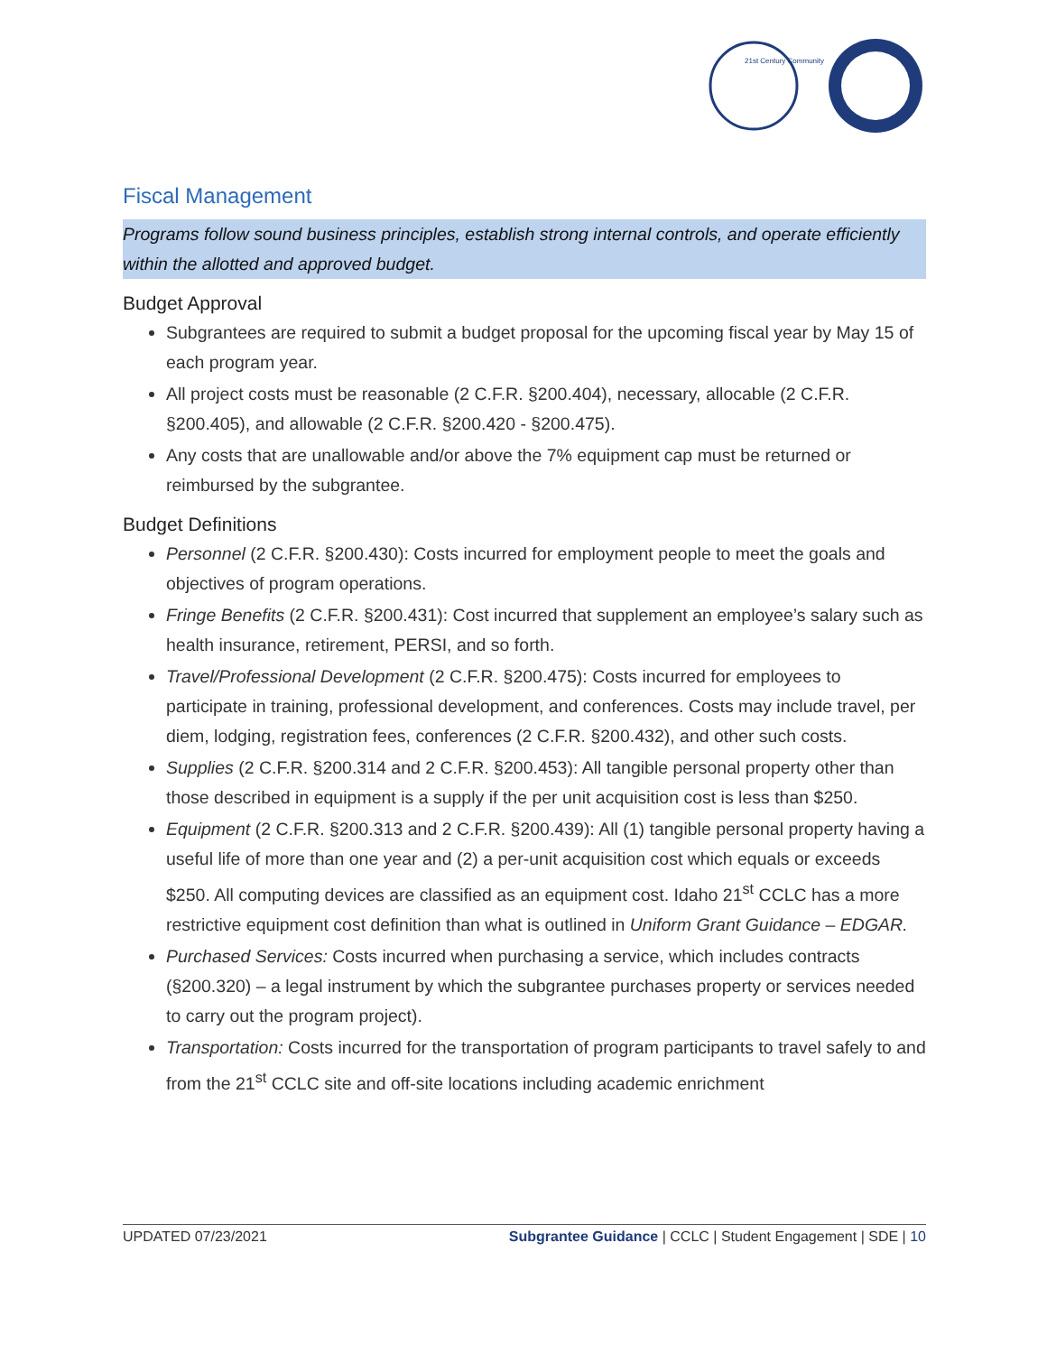21st Century Community
Fiscal Management
Programs follow sound business principles, establish strong internal controls, and operate efficiently within the allotted and approved budget.
Budget Approval
Subgrantees are required to submit a budget proposal for the upcoming fiscal year by May 15 of each program year.
All project costs must be reasonable (2 C.F.R. §200.404), necessary, allocable (2 C.F.R. §200.405), and allowable (2 C.F.R. §200.420 - §200.475).
Any costs that are unallowable and/or above the 7% equipment cap must be returned or reimbursed by the subgrantee.
Budget Definitions
Personnel (2 C.F.R. §200.430): Costs incurred for employment people to meet the goals and objectives of program operations.
Fringe Benefits (2 C.F.R. §200.431): Cost incurred that supplement an employee’s salary such as health insurance, retirement, PERSI, and so forth.
Travel/Professional Development (2 C.F.R. §200.475): Costs incurred for employees to participate in training, professional development, and conferences. Costs may include travel, per diem, lodging, registration fees, conferences (2 C.F.R. §200.432), and other such costs.
Supplies (2 C.F.R. §200.314 and 2 C.F.R. §200.453): All tangible personal property other than those described in equipment is a supply if the per unit acquisition cost is less than $250.
Equipment (2 C.F.R. §200.313 and 2 C.F.R. §200.439): All (1) tangible personal property having a useful life of more than one year and (2) a per-unit acquisition cost which equals or exceeds $250. All computing devices are classified as an equipment cost. Idaho 21<sup>st</sup> CCLC has a more restrictive equipment cost definition than what is outlined in Uniform Grant Guidance – EDGAR.
Purchased Services: Costs incurred when purchasing a service, which includes contracts (§200.320) – a legal instrument by which the subgrantee purchases property or services needed to carry out the program project).
Transportation: Costs incurred for the transportation of program participants to travel safely to and from the 21<sup>st</sup> CCLC site and off-site locations including academic enrichment
UPDATED 07/23/2021 Subgrantee Guidance | CCLC | Student Engagement | SDE | 10